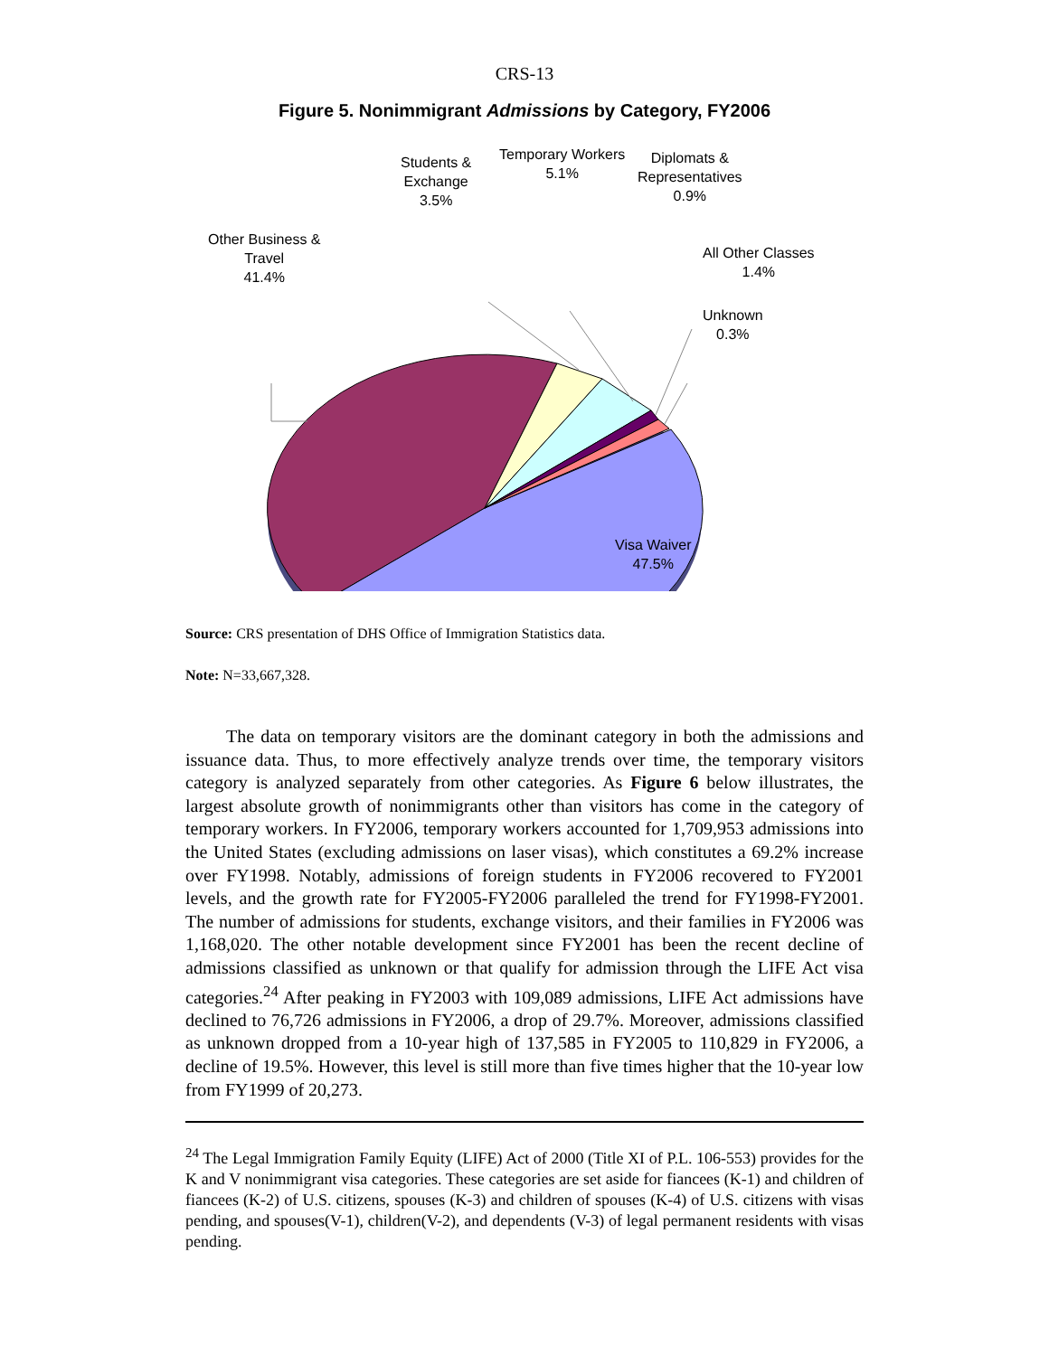CRS-13
Figure 5. Nonimmigrant Admissions by Category, FY2006
Students &
Exchange
3.5%
Temporary Workers
5.1%
Diplomats &
Representatives
0.9%
Other Business &
Travel
41.4%
All Other Classes
1.4%
Unknown
0.3%
Visa Waiver
47.5%
Source: CRS presentation of DHS Office of Immigration Statistics data.
Note: N=33,667,328.
The data on temporary visitors are the dominant category in both the admissions and issuance data. Thus, to more effectively analyze trends over time, the temporary visitors category is analyzed separately from other categories. As Figure 6 below illustrates, the largest absolute growth of nonimmigrants other than visitors has come in the category of temporary workers. In FY2006, temporary workers accounted for 1,709,953 admissions into the United States (excluding admissions on laser visas), which constitutes a 69.2% increase over FY1998. Notably, admissions of foreign students in FY2006 recovered to FY2001 levels, and the growth rate for FY2005-FY2006 paralleled the trend for FY1998-FY2001. The number of admissions for students, exchange visitors, and their families in FY2006 was 1,168,020. The other notable development since FY2001 has been the recent decline of admissions classified as unknown or that qualify for admission through the LIFE Act visa categories.<sup>24</sup> After peaking in FY2003 with 109,089 admissions, LIFE Act admissions have declined to 76,726 admissions in FY2006, a drop of 29.7%. Moreover, admissions classified as unknown dropped from a 10-year high of 137,585 in FY2005 to 110,829 in FY2006, a decline of 19.5%. However, this level is still more than five times higher that the 10-year low from FY1999 of 20,273.
<sup>24</sup> The Legal Immigration Family Equity (LIFE) Act of 2000 (Title XI of P.L. 106-553) provides for the K and V nonimmigrant visa categories. These categories are set aside for fiancees (K-1) and children of fiancees (K-2) of U.S. citizens, spouses (K-3) and children of spouses (K-4) of U.S. citizens with visas pending, and spouses(V-1), children(V-2), and dependents (V-3) of legal permanent residents with visas pending.